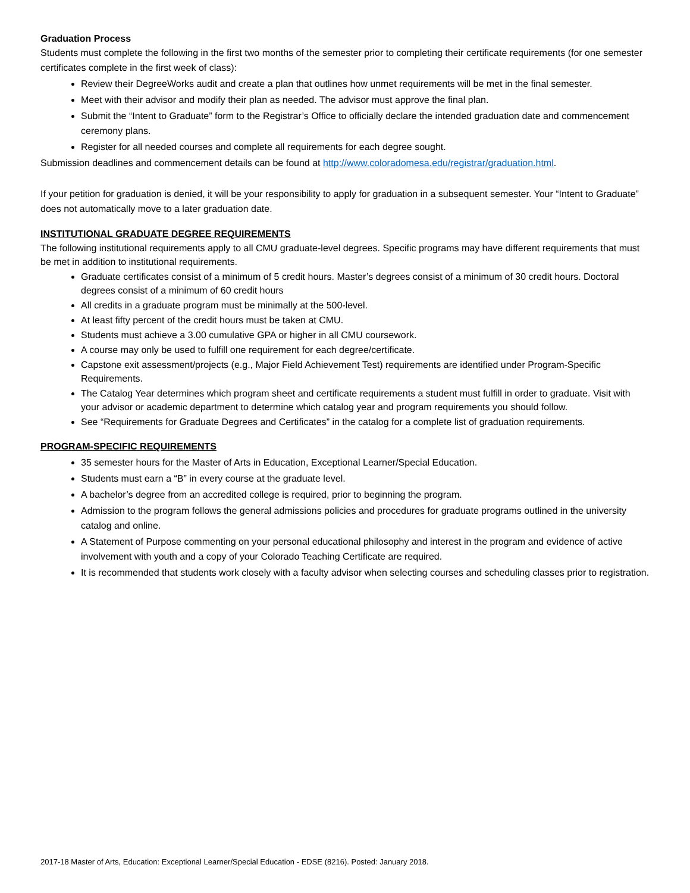Graduation Process
Students must complete the following in the first two months of the semester prior to completing their certificate requirements (for one semester certificates complete in the first week of class):
Review their DegreeWorks audit and create a plan that outlines how unmet requirements will be met in the final semester.
Meet with their advisor and modify their plan as needed. The advisor must approve the final plan.
Submit the “Intent to Graduate” form to the Registrar’s Office to officially declare the intended graduation date and commencement ceremony plans.
Register for all needed courses and complete all requirements for each degree sought.
Submission deadlines and commencement details can be found at http://www.coloradomesa.edu/registrar/graduation.html.
If your petition for graduation is denied, it will be your responsibility to apply for graduation in a subsequent semester. Your “Intent to Graduate” does not automatically move to a later graduation date.
INSTITUTIONAL GRADUATE DEGREE REQUIREMENTS
The following institutional requirements apply to all CMU graduate-level degrees. Specific programs may have different requirements that must be met in addition to institutional requirements.
Graduate certificates consist of a minimum of 5 credit hours. Master’s degrees consist of a minimum of 30 credit hours. Doctoral degrees consist of a minimum of 60 credit hours
All credits in a graduate program must be minimally at the 500-level.
At least fifty percent of the credit hours must be taken at CMU.
Students must achieve a 3.00 cumulative GPA or higher in all CMU coursework.
A course may only be used to fulfill one requirement for each degree/certificate.
Capstone exit assessment/projects (e.g., Major Field Achievement Test) requirements are identified under Program-Specific Requirements.
The Catalog Year determines which program sheet and certificate requirements a student must fulfill in order to graduate. Visit with your advisor or academic department to determine which catalog year and program requirements you should follow.
See “Requirements for Graduate Degrees and Certificates” in the catalog for a complete list of graduation requirements.
PROGRAM-SPECIFIC REQUIREMENTS
35 semester hours for the Master of Arts in Education, Exceptional Learner/Special Education.
Students must earn a “B” in every course at the graduate level.
A bachelor’s degree from an accredited college is required, prior to beginning the program.
Admission to the program follows the general admissions policies and procedures for graduate programs outlined in the university catalog and online.
A Statement of Purpose commenting on your personal educational philosophy and interest in the program and evidence of active involvement with youth and a copy of your Colorado Teaching Certificate are required.
It is recommended that students work closely with a faculty advisor when selecting courses and scheduling classes prior to registration.
2017-18 Master of Arts, Education: Exceptional Learner/Special Education - EDSE (8216). Posted: January 2018.